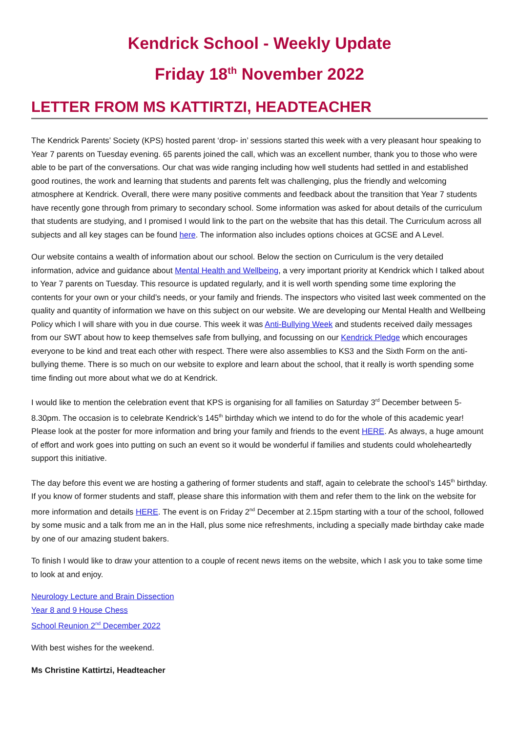Kendrick School - Weekly Update
Friday 18<sup>th</sup> November 2022
LETTER FROM MS KATTIRTZI, HEADTEACHER
The Kendrick Parents’ Society (KPS) hosted parent ‘drop- in’ sessions started this week with a very pleasant hour speaking to Year 7 parents on Tuesday evening. 65 parents joined the call, which was an excellent number, thank you to those who were able to be part of the conversations. Our chat was wide ranging including how well students had settled in and established good routines, the work and learning that students and parents felt was challenging, plus the friendly and welcoming atmosphere at Kendrick. Overall, there were many positive comments and feedback about the transition that Year 7 students have recently gone through from primary to secondary school. Some information was asked for about details of the curriculum that students are studying, and I promised I would link to the part on the website that has this detail. The Curriculum across all subjects and all key stages can be found here. The information also includes options choices at GCSE and A Level.
Our website contains a wealth of information about our school. Below the section on Curriculum is the very detailed information, advice and guidance about Mental Health and Wellbeing, a very important priority at Kendrick which I talked about to Year 7 parents on Tuesday. This resource is updated regularly, and it is well worth spending some time exploring the contents for your own or your child’s needs, or your family and friends. The inspectors who visited last week commented on the quality and quantity of information we have on this subject on our website. We are developing our Mental Health and Wellbeing Policy which I will share with you in due course. This week it was Anti-Bullying Week and students received daily messages from our SWT about how to keep themselves safe from bullying, and focussing on our Kendrick Pledge which encourages everyone to be kind and treat each other with respect. There were also assemblies to KS3 and the Sixth Form on the anti-bullying theme. There is so much on our website to explore and learn about the school, that it really is worth spending some time finding out more about what we do at Kendrick.
I would like to mention the celebration event that KPS is organising for all families on Saturday 3<sup>rd</sup> December between 5-8.30pm. The occasion is to celebrate Kendrick’s 145<sup>th</sup> birthday which we intend to do for the whole of this academic year! Please look at the poster for more information and bring your family and friends to the event HERE. As always, a huge amount of effort and work goes into putting on such an event so it would be wonderful if families and students could wholeheartedly support this initiative.
The day before this event we are hosting a gathering of former students and staff, again to celebrate the school’s 145<sup>th</sup> birthday. If you know of former students and staff, please share this information with them and refer them to the link on the website for more information and details HERE. The event is on Friday 2<sup>nd</sup> December at 2.15pm starting with a tour of the school, followed by some music and a talk from me an in the Hall, plus some nice refreshments, including a specially made birthday cake made by one of our amazing student bakers.
To finish I would like to draw your attention to a couple of recent news items on the website, which I ask you to take some time to look at and enjoy.
Neurology Lecture and Brain Dissection
Year 8 and 9 House Chess
School Reunion 2<sup>nd</sup> December 2022
With best wishes for the weekend.
Ms Christine Kattirtzi, Headteacher